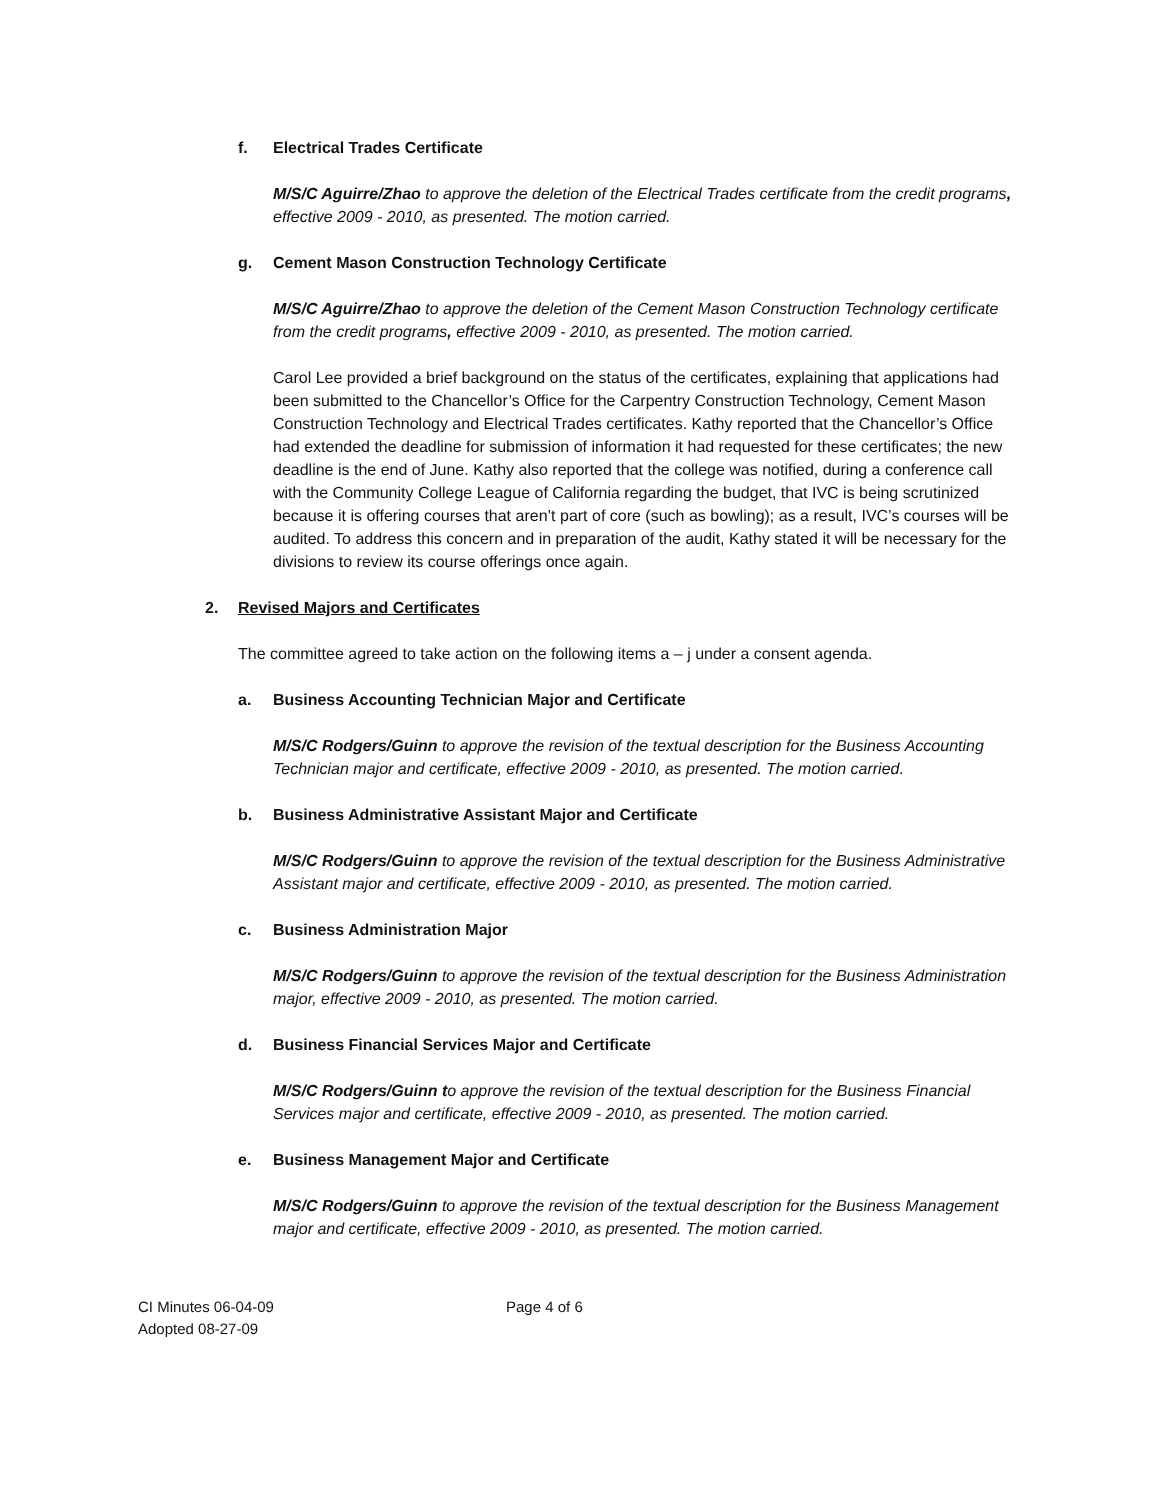f. Electrical Trades Certificate
M/S/C Aguirre/Zhao to approve the deletion of the Electrical Trades certificate from the credit programs, effective 2009 - 2010, as presented. The motion carried.
g. Cement Mason Construction Technology Certificate
M/S/C Aguirre/Zhao to approve the deletion of the Cement Mason Construction Technology certificate from the credit programs, effective 2009 - 2010, as presented. The motion carried.
Carol Lee provided a brief background on the status of the certificates, explaining that applications had been submitted to the Chancellor’s Office for the Carpentry Construction Technology, Cement Mason Construction Technology and Electrical Trades certificates. Kathy reported that the Chancellor’s Office had extended the deadline for submission of information it had requested for these certificates; the new deadline is the end of June. Kathy also reported that the college was notified, during a conference call with the Community College League of California regarding the budget, that IVC is being scrutinized because it is offering courses that aren’t part of core (such as bowling); as a result, IVC’s courses will be audited. To address this concern and in preparation of the audit, Kathy stated it will be necessary for the divisions to review its course offerings once again.
2. Revised Majors and Certificates
The committee agreed to take action on the following items a – j under a consent agenda.
a. Business Accounting Technician Major and Certificate
M/S/C Rodgers/Guinn to approve the revision of the textual description for the Business Accounting Technician major and certificate, effective 2009 - 2010, as presented. The motion carried.
b. Business Administrative Assistant Major and Certificate
M/S/C Rodgers/Guinn to approve the revision of the textual description for the Business Administrative Assistant major and certificate, effective 2009 - 2010, as presented. The motion carried.
c. Business Administration Major
M/S/C Rodgers/Guinn to approve the revision of the textual description for the Business Administration major, effective 2009 - 2010, as presented. The motion carried.
d. Business Financial Services Major and Certificate
M/S/C Rodgers/Guinn to approve the revision of the textual description for the Business Financial Services major and certificate, effective 2009 - 2010, as presented. The motion carried.
e. Business Management Major and Certificate
M/S/C Rodgers/Guinn to approve the revision of the textual description for the Business Management major and certificate, effective 2009 - 2010, as presented. The motion carried.
CI Minutes 06-04-09
Adopted 08-27-09
Page 4 of 6